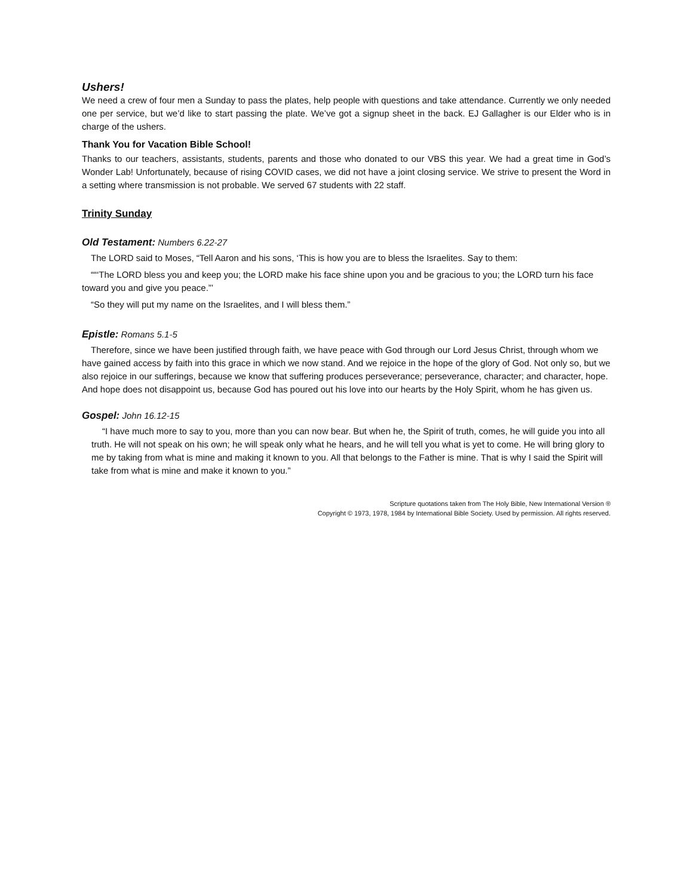Ushers!
We need a crew of four men a Sunday to pass the plates, help people with questions and take attendance. Currently we only needed one per service, but we’d like to start passing the plate. We’ve got a signup sheet in the back. EJ Gallagher is our Elder who is in charge of the ushers.
Thank You for Vacation Bible School!
Thanks to our teachers, assistants, students, parents and those who donated to our VBS this year. We had a great time in God’s Wonder Lab! Unfortunately, because of rising COVID cases, we did not have a joint closing service. We strive to present the Word in a setting where transmission is not probable. We served 67 students with 22 staff.
Trinity Sunday
Old Testament: Numbers 6.22-27
The LORD said to Moses, “Tell Aaron and his sons, ‘This is how you are to bless the Israelites. Say to them:
““‘The LORD bless you and keep you; the LORD make his face shine upon you and be gracious to you; the LORD turn his face toward you and give you peace.”’
“So they will put my name on the Israelites, and I will bless them.”
Epistle: Romans 5.1-5
Therefore, since we have been justified through faith, we have peace with God through our Lord Jesus Christ, through whom we have gained access by faith into this grace in which we now stand. And we rejoice in the hope of the glory of God. Not only so, but we also rejoice in our sufferings, because we know that suffering produces perseverance; perseverance, character; and character, hope. And hope does not disappoint us, because God has poured out his love into our hearts by the Holy Spirit, whom he has given us.
Gospel: John 16.12-15
“I have much more to say to you, more than you can now bear. But when he, the Spirit of truth, comes, he will guide you into all truth. He will not speak on his own; he will speak only what he hears, and he will tell you what is yet to come. He will bring glory to me by taking from what is mine and making it known to you. All that belongs to the Father is mine. That is why I said the Spirit will take from what is mine and make it known to you.”
Scripture quotations taken from The Holy Bible, New International Version ®
Copyright © 1973, 1978, 1984 by International Bible Society. Used by permission. All rights reserved.